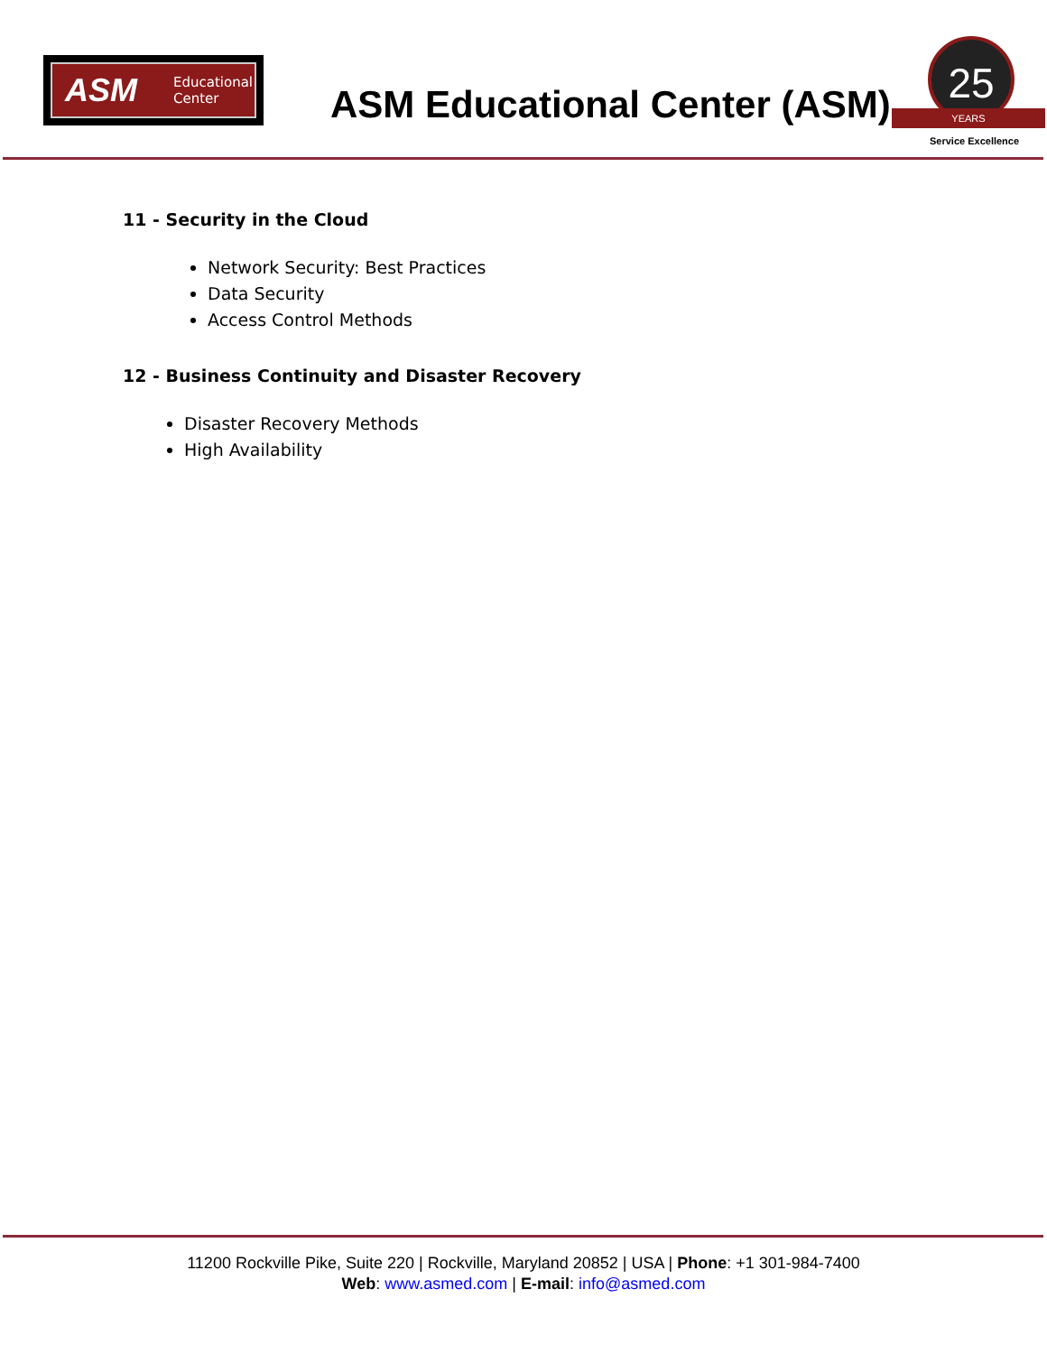ASM Educational
Center
ASM Educational Center (ASM)
25
YEARS
Service Excellence
11 - Security in the Cloud
Network Security: Best Practices
Data Security
Access Control Methods
12 - Business Continuity and Disaster Recovery
Disaster Recovery Methods
High Availability
11200 Rockville Pike, Suite 220 | Rockville, Maryland 20852 | USA | Phone: +1 301-984-7400
Web: www.asmed.com | E-mail: info@asmed.com